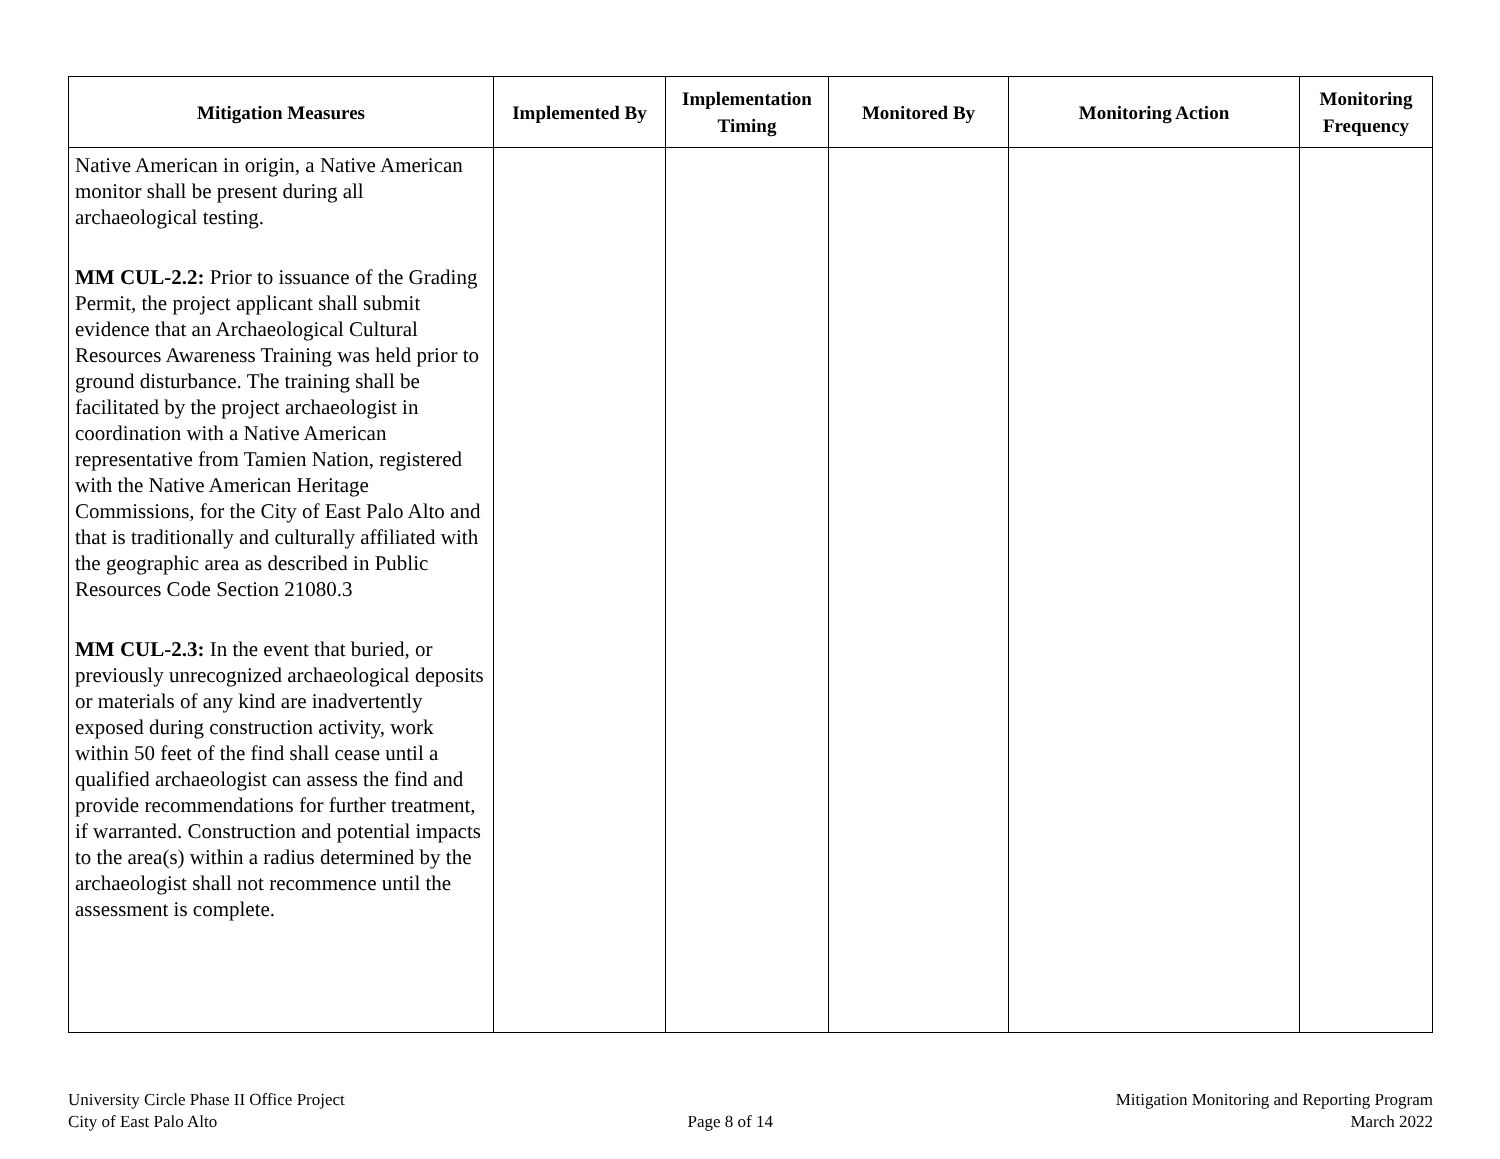| Mitigation Measures | Implemented By | Implementation Timing | Monitored By | Monitoring Action | Monitoring Frequency |
| --- | --- | --- | --- | --- | --- |
| Native American in origin, a Native American monitor shall be present during all archaeological testing. MM CUL-2.2: Prior to issuance of the Grading Permit, the project applicant shall submit evidence that an Archaeological Cultural Resources Awareness Training was held prior to ground disturbance. The training shall be facilitated by the project archaeologist in coordination with a Native American representative from Tamien Nation, registered with the Native American Heritage Commissions, for the City of East Palo Alto and that is traditionally and culturally affiliated with the geographic area as described in Public Resources Code Section 21080.3 MM CUL-2.3: In the event that buried, or previously unrecognized archaeological deposits or materials of any kind are inadvertently exposed during construction activity, work within 50 feet of the find shall cease until a qualified archaeologist can assess the find and provide recommendations for further treatment, if warranted. Construction and potential impacts to the area(s) within a radius determined by the archaeologist shall not recommence until the assessment is complete. | | | | | |
University Circle Phase II Office Project
City of East Palo Alto
Page 8 of 14 Mitigation Monitoring and Reporting Program
March 2022